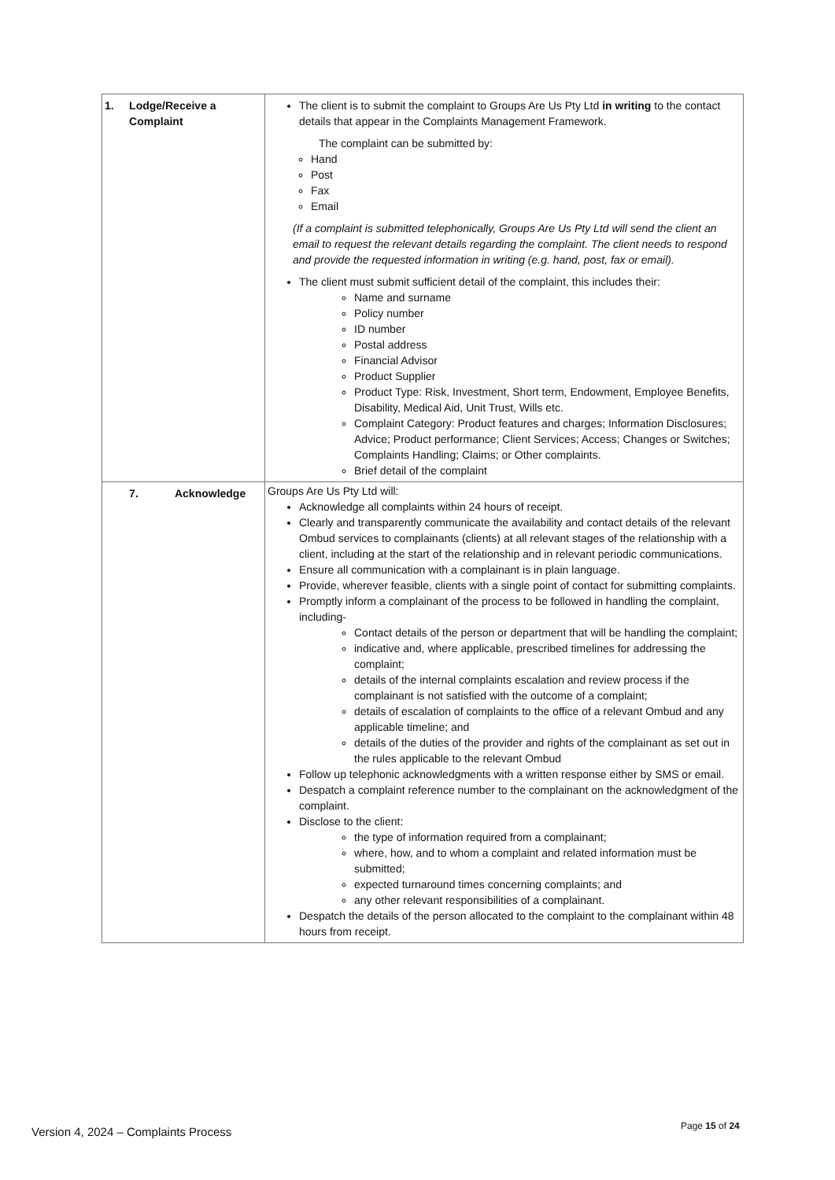| 1. Lodge/Receive a Complaint | The client is to submit the complaint to Groups Are Us Pty Ltd in writing to the contact details that appear in the Complaints Management Framework. The complaint can be submitted by: Hand Post Fax Email (If a complaint is submitted telephonically, Groups Are Us Pty Ltd will send the client an email to request the relevant details regarding the complaint. The client needs to respond and provide the requested information in writing (e.g. hand, post, fax or email). The client must submit sufficient detail of the complaint, this includes their: Name and surname Policy number ID number Postal address Financial Advisor Product Supplier Product Type: Risk, Investment, Short term, Endowment, Employee Benefits, Disability, Medical Aid, Unit Trust, Wills etc. Complaint Category: Product features and charges; Information Disclosures; Advice; Product performance; Client Services; Access; Changes or Switches; Complaints Handling; Claims; or Other complaints. Brief detail of the complaint |
| 7. Acknowledge | Groups Are Us Pty Ltd will: Acknowledge all complaints within 24 hours of receipt. Clearly and transparently communicate the availability and contact details of the relevant Ombud services to complainants (clients) at all relevant stages of the relationship with a client, including at the start of the relationship and in relevant periodic communications. Ensure all communication with a complainant is in plain language. Provide, wherever feasible, clients with a single point of contact for submitting complaints. Promptly inform a complainant of the process to be followed in handling the complaint, including- Contact details of the person or department that will be handling the complaint; indicative and, where applicable, prescribed timelines for addressing the complaint; details of the internal complaints escalation and review process if the complainant is not satisfied with the outcome of a complaint; details of escalation of complaints to the office of a relevant Ombud and any applicable timeline; and details of the duties of the provider and rights of the complainant as set out in the rules applicable to the relevant Ombud Follow up telephonic acknowledgments with a written response either by SMS or email. Despatch a complaint reference number to the complainant on the acknowledgment of the complaint. Disclose to the client: the type of information required from a complainant; where, how, and to whom a complaint and related information must be submitted; expected turnaround times concerning complaints; and any other relevant responsibilities of a complainant. Despatch the details of the person allocated to the complaint to the complainant within 48 hours from receipt. |
Version 4, 2024 – Complaints Process
Page 15 of 24